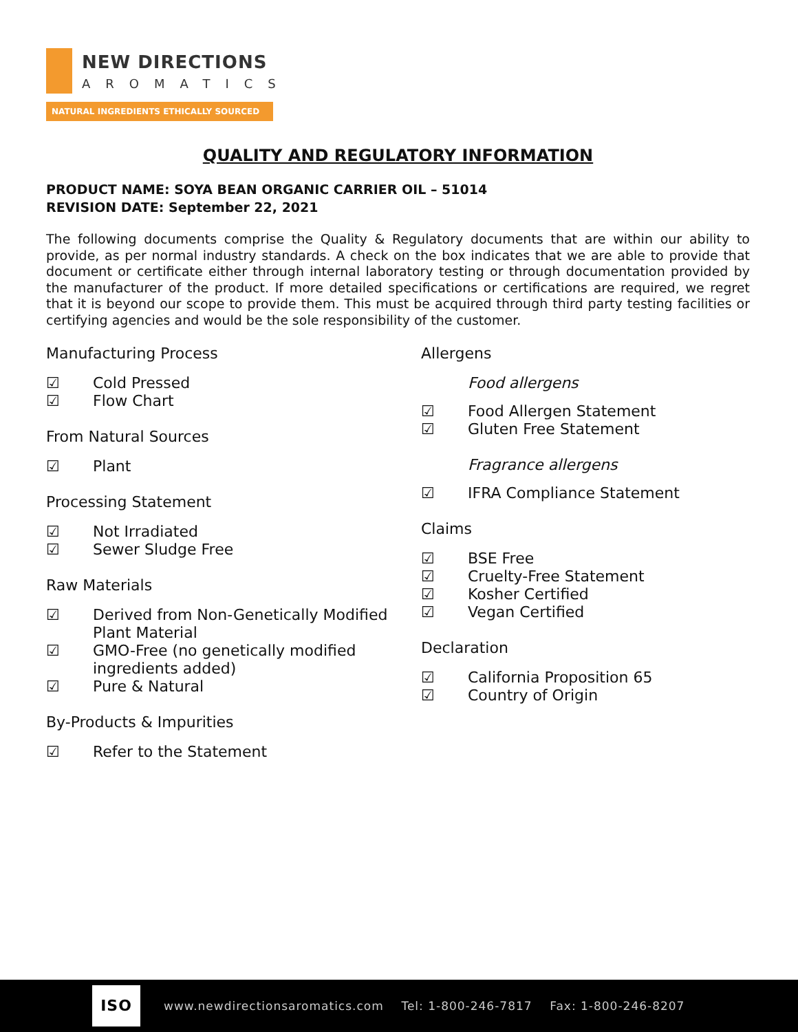NEW DIRECTIONS
AROMATICS
NATURAL INGREDIENTS ETHICALLY SOURCED
QUALITY AND REGULATORY INFORMATION
PRODUCT NAME: SOYA BEAN ORGANIC CARRIER OIL – 51014
REVISION DATE: September 22, 2021
The following documents comprise the Quality & Regulatory documents that are within our ability to provide, as per normal industry standards. A check on the box indicates that we are able to provide that document or certificate either through internal laboratory testing or through documentation provided by the manufacturer of the product. If more detailed specifications or certifications are required, we regret that it is beyond our scope to provide them. This must be acquired through third party testing facilities or certifying agencies and would be the sole responsibility of the customer.
Manufacturing Process
☑ Cold Pressed
☑ Flow Chart
From Natural Sources
☑ Plant
Processing Statement
☑ Not Irradiated
☑ Sewer Sludge Free
Raw Materials
☑ Derived from Non-Genetically Modified Plant Material
☑ GMO-Free (no genetically modified ingredients added)
☑ Pure & Natural
By-Products & Impurities
☑ Refer to the Statement
Allergens
Food allergens
☑ Food Allergen Statement
☑ Gluten Free Statement
Fragrance allergens
☑ IFRA Compliance Statement
Claims
☑ BSE Free
☑ Cruelty-Free Statement
☑ Kosher Certified
☑ Vegan Certified
Declaration
☑ California Proposition 65
☑ Country of Origin
ISO
www.newdirectionsaromatics.com Tel: 1-800-246-7817 Fax: 1-800-246-8207